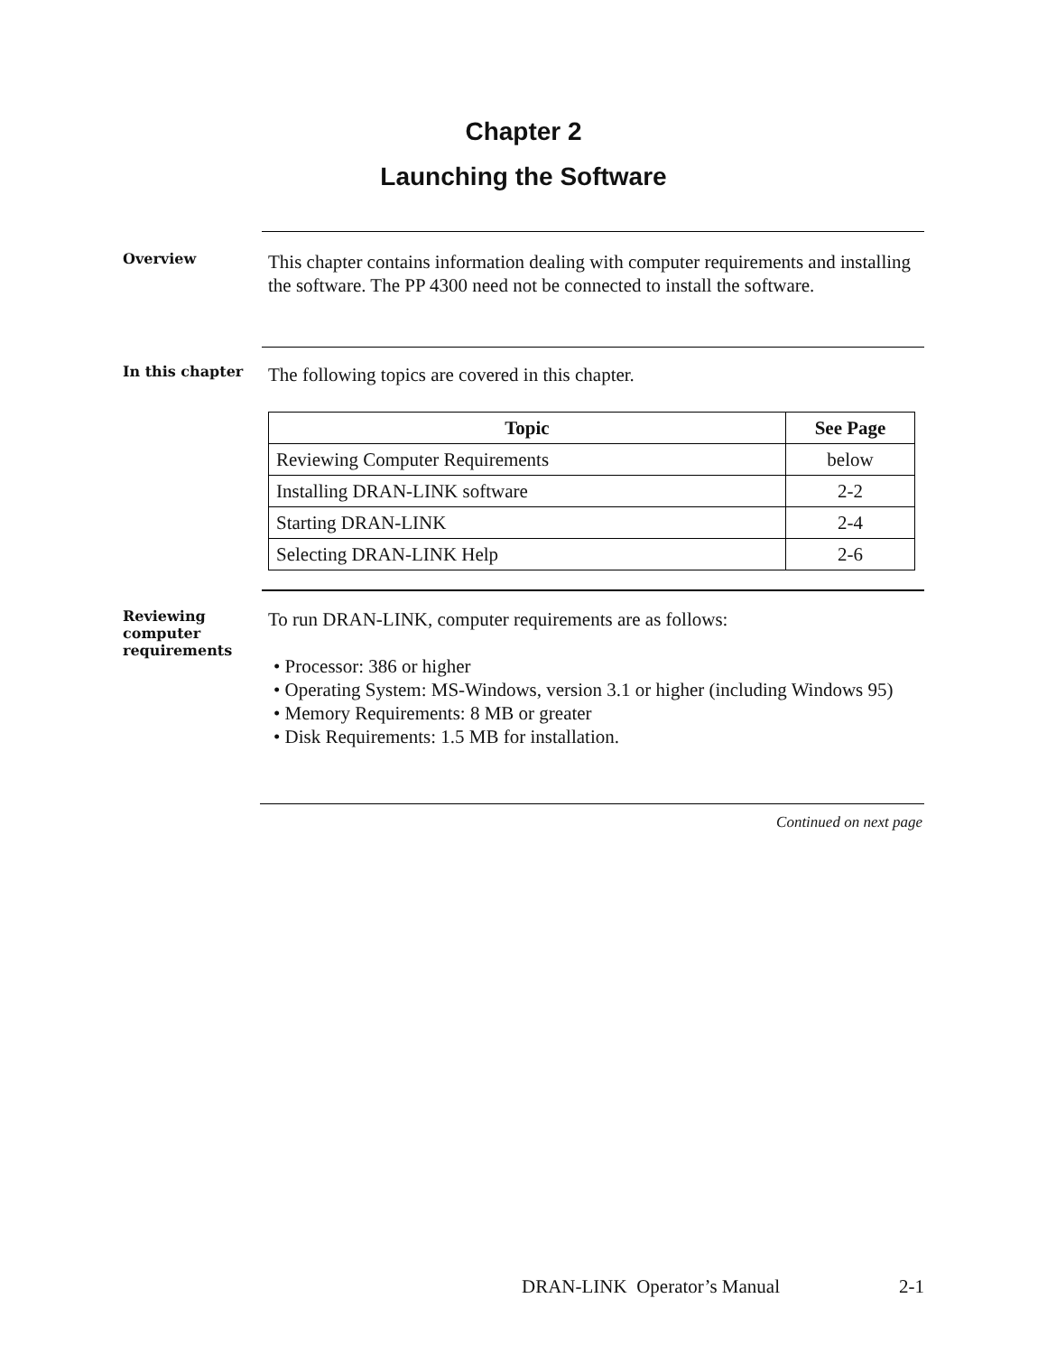Chapter 2
Launching the Software
Overview
This chapter contains information dealing with computer requirements and installing the software. The PP 4300 need not be connected to install the software.
In this chapter
The following topics are covered in this chapter.
| Topic | See Page |
| --- | --- |
| Reviewing Computer Requirements | below |
| Installing DRAN-LINK software | 2-2 |
| Starting DRAN-LINK | 2-4 |
| Selecting DRAN-LINK Help | 2-6 |
Reviewing computer requirements
To run DRAN-LINK, computer requirements are as follows:
• Processor: 386 or higher
• Operating System: MS-Windows, version 3.1 or higher (including Windows 95)
• Memory Requirements: 8 MB or greater
• Disk Requirements: 1.5 MB for installation.
Continued on next page
DRAN-LINK Operator’s Manual 2-1